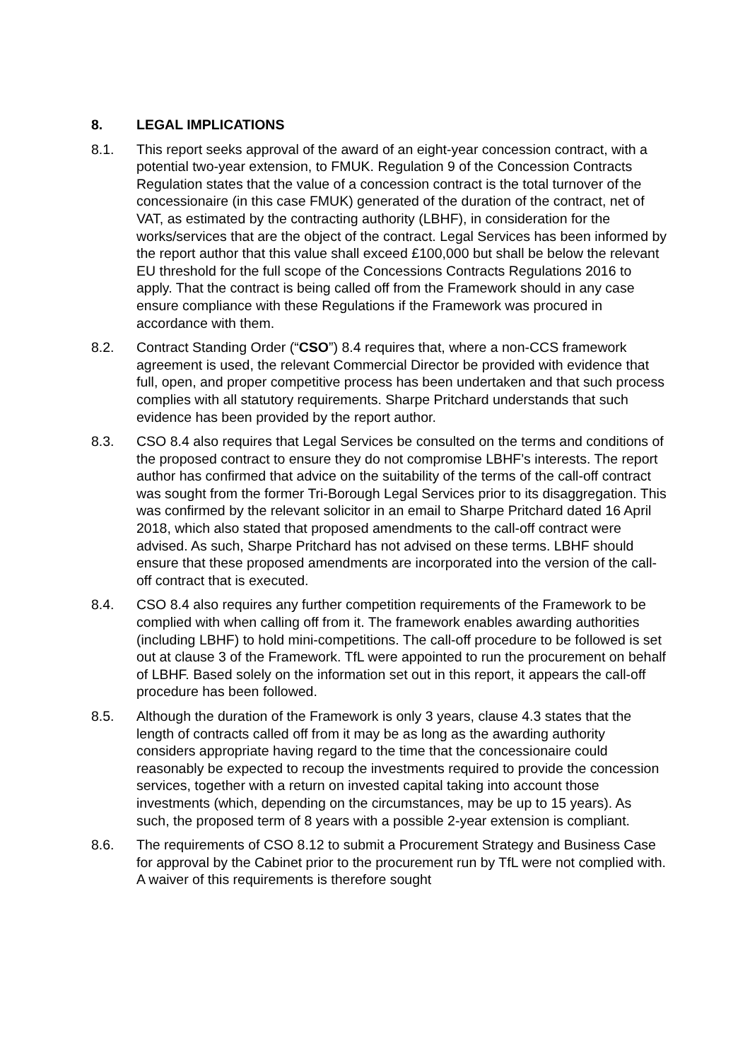8. LEGAL IMPLICATIONS
8.1. This report seeks approval of the award of an eight-year concession contract, with a potential two-year extension, to FMUK. Regulation 9 of the Concession Contracts Regulation states that the value of a concession contract is the total turnover of the concessionaire (in this case FMUK) generated of the duration of the contract, net of VAT, as estimated by the contracting authority (LBHF), in consideration for the works/services that are the object of the contract. Legal Services has been informed by the report author that this value shall exceed £100,000 but shall be below the relevant EU threshold for the full scope of the Concessions Contracts Regulations 2016 to apply. That the contract is being called off from the Framework should in any case ensure compliance with these Regulations if the Framework was procured in accordance with them.
8.2. Contract Standing Order (“CSO”) 8.4 requires that, where a non-CCS framework agreement is used, the relevant Commercial Director be provided with evidence that full, open, and proper competitive process has been undertaken and that such process complies with all statutory requirements. Sharpe Pritchard understands that such evidence has been provided by the report author.
8.3. CSO 8.4 also requires that Legal Services be consulted on the terms and conditions of the proposed contract to ensure they do not compromise LBHF’s interests. The report author has confirmed that advice on the suitability of the terms of the call-off contract was sought from the former Tri-Borough Legal Services prior to its disaggregation. This was confirmed by the relevant solicitor in an email to Sharpe Pritchard dated 16 April 2018, which also stated that proposed amendments to the call-off contract were advised. As such, Sharpe Pritchard has not advised on these terms. LBHF should ensure that these proposed amendments are incorporated into the version of the call-off contract that is executed.
8.4. CSO 8.4 also requires any further competition requirements of the Framework to be complied with when calling off from it. The framework enables awarding authorities (including LBHF) to hold mini-competitions. The call-off procedure to be followed is set out at clause 3 of the Framework. TfL were appointed to run the procurement on behalf of LBHF. Based solely on the information set out in this report, it appears the call-off procedure has been followed.
8.5. Although the duration of the Framework is only 3 years, clause 4.3 states that the length of contracts called off from it may be as long as the awarding authority considers appropriate having regard to the time that the concessionaire could reasonably be expected to recoup the investments required to provide the concession services, together with a return on invested capital taking into account those investments (which, depending on the circumstances, may be up to 15 years). As such, the proposed term of 8 years with a possible 2-year extension is compliant.
8.6. The requirements of CSO 8.12 to submit a Procurement Strategy and Business Case for approval by the Cabinet prior to the procurement run by TfL were not complied with. A waiver of this requirements is therefore sought